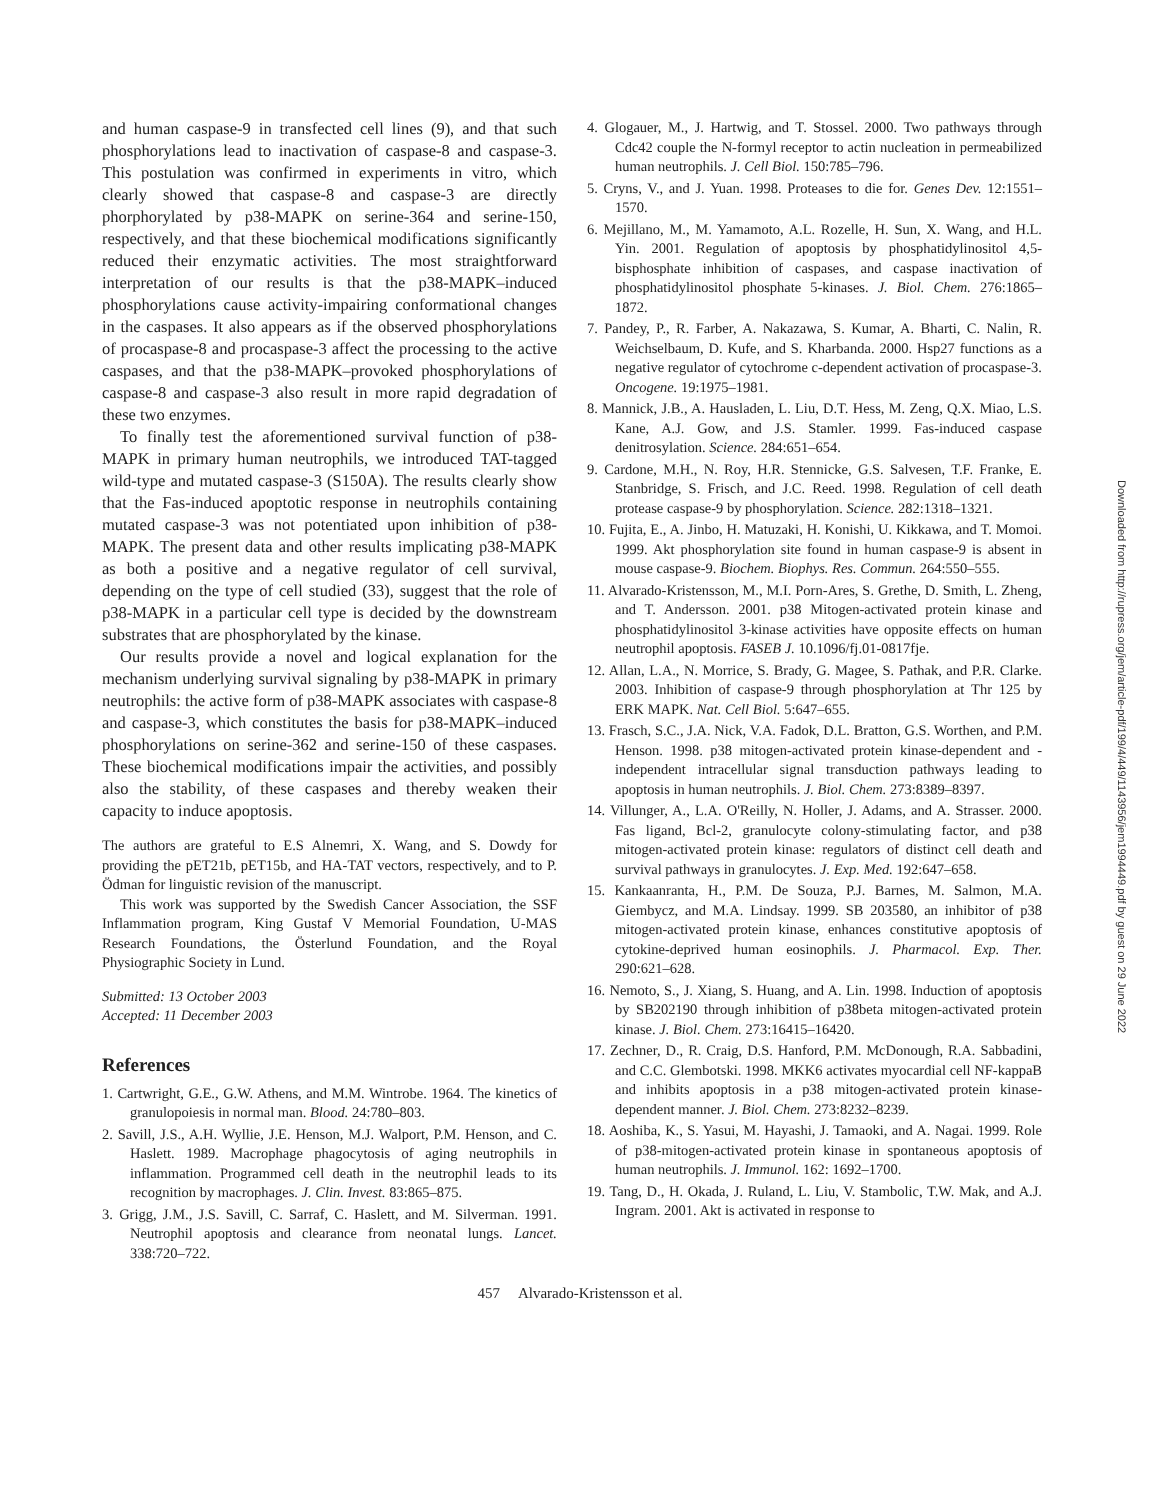and human caspase-9 in transfected cell lines (9), and that such phosphorylations lead to inactivation of caspase-8 and caspase-3. This postulation was confirmed in experiments in vitro, which clearly showed that caspase-8 and caspase-3 are directly phorphorylated by p38-MAPK on serine-364 and serine-150, respectively, and that these biochemical modifications significantly reduced their enzymatic activities. The most straightforward interpretation of our results is that the p38-MAPK–induced phosphorylations cause activity-impairing conformational changes in the caspases. It also appears as if the observed phosphorylations of procaspase-8 and procaspase-3 affect the processing to the active caspases, and that the p38-MAPK–provoked phosphorylations of caspase-8 and caspase-3 also result in more rapid degradation of these two enzymes.
To finally test the aforementioned survival function of p38-MAPK in primary human neutrophils, we introduced TAT-tagged wild-type and mutated caspase-3 (S150A). The results clearly show that the Fas-induced apoptotic response in neutrophils containing mutated caspase-3 was not potentiated upon inhibition of p38-MAPK. The present data and other results implicating p38-MAPK as both a positive and a negative regulator of cell survival, depending on the type of cell studied (33), suggest that the role of p38-MAPK in a particular cell type is decided by the downstream substrates that are phosphorylated by the kinase.
Our results provide a novel and logical explanation for the mechanism underlying survival signaling by p38-MAPK in primary neutrophils: the active form of p38-MAPK associates with caspase-8 and caspase-3, which constitutes the basis for p38-MAPK–induced phosphorylations on serine-362 and serine-150 of these caspases. These biochemical modifications impair the activities, and possibly also the stability, of these caspases and thereby weaken their capacity to induce apoptosis.
The authors are grateful to E.S Alnemri, X. Wang, and S. Dowdy for providing the pET21b, pET15b, and HA-TAT vectors, respectively, and to P. Ödman for linguistic revision of the manuscript.
This work was supported by the Swedish Cancer Association, the SSF Inflammation program, King Gustaf V Memorial Foundation, U-MAS Research Foundations, the Österlund Foundation, and the Royal Physiographic Society in Lund.
Submitted: 13 October 2003
Accepted: 11 December 2003
References
1. Cartwright, G.E., G.W. Athens, and M.M. Wintrobe. 1964. The kinetics of granulopoiesis in normal man. Blood. 24:780–803.
2. Savill, J.S., A.H. Wyllie, J.E. Henson, M.J. Walport, P.M. Henson, and C. Haslett. 1989. Macrophage phagocytosis of aging neutrophils in inflammation. Programmed cell death in the neutrophil leads to its recognition by macrophages. J. Clin. Invest. 83:865–875.
3. Grigg, J.M., J.S. Savill, C. Sarraf, C. Haslett, and M. Silverman. 1991. Neutrophil apoptosis and clearance from neonatal lungs. Lancet. 338:720–722.
4. Glogauer, M., J. Hartwig, and T. Stossel. 2000. Two pathways through Cdc42 couple the N-formyl receptor to actin nucleation in permeabilized human neutrophils. J. Cell Biol. 150:785–796.
5. Cryns, V., and J. Yuan. 1998. Proteases to die for. Genes Dev. 12:1551–1570.
6. Mejillano, M., M. Yamamoto, A.L. Rozelle, H. Sun, X. Wang, and H.L. Yin. 2001. Regulation of apoptosis by phosphatidylinositol 4,5-bisphosphate inhibition of caspases, and caspase inactivation of phosphatidylinositol phosphate 5-kinases. J. Biol. Chem. 276:1865–1872.
7. Pandey, P., R. Farber, A. Nakazawa, S. Kumar, A. Bharti, C. Nalin, R. Weichselbaum, D. Kufe, and S. Kharbanda. 2000. Hsp27 functions as a negative regulator of cytochrome c-dependent activation of procaspase-3. Oncogene. 19:1975–1981.
8. Mannick, J.B., A. Hausladen, L. Liu, D.T. Hess, M. Zeng, Q.X. Miao, L.S. Kane, A.J. Gow, and J.S. Stamler. 1999. Fas-induced caspase denitrosylation. Science. 284:651–654.
9. Cardone, M.H., N. Roy, H.R. Stennicke, G.S. Salvesen, T.F. Franke, E. Stanbridge, S. Frisch, and J.C. Reed. 1998. Regulation of cell death protease caspase-9 by phosphorylation. Science. 282:1318–1321.
10. Fujita, E., A. Jinbo, H. Matuzaki, H. Konishi, U. Kikkawa, and T. Momoi. 1999. Akt phosphorylation site found in human caspase-9 is absent in mouse caspase-9. Biochem. Biophys. Res. Commun. 264:550–555.
11. Alvarado-Kristensson, M., M.I. Porn-Ares, S. Grethe, D. Smith, L. Zheng, and T. Andersson. 2001. p38 Mitogen-activated protein kinase and phosphatidylinositol 3-kinase activities have opposite effects on human neutrophil apoptosis. FASEB J. 10.1096/fj.01-0817fje.
12. Allan, L.A., N. Morrice, S. Brady, G. Magee, S. Pathak, and P.R. Clarke. 2003. Inhibition of caspase-9 through phosphorylation at Thr 125 by ERK MAPK. Nat. Cell Biol. 5:647–655.
13. Frasch, S.C., J.A. Nick, V.A. Fadok, D.L. Bratton, G.S. Worthen, and P.M. Henson. 1998. p38 mitogen-activated protein kinase-dependent and -independent intracellular signal transduction pathways leading to apoptosis in human neutrophils. J. Biol. Chem. 273:8389–8397.
14. Villunger, A., L.A. O'Reilly, N. Holler, J. Adams, and A. Strasser. 2000. Fas ligand, Bcl-2, granulocyte colony-stimulating factor, and p38 mitogen-activated protein kinase: regulators of distinct cell death and survival pathways in granulocytes. J. Exp. Med. 192:647–658.
15. Kankaanranta, H., P.M. De Souza, P.J. Barnes, M. Salmon, M.A. Giembycz, and M.A. Lindsay. 1999. SB 203580, an inhibitor of p38 mitogen-activated protein kinase, enhances constitutive apoptosis of cytokine-deprived human eosinophils. J. Pharmacol. Exp. Ther. 290:621–628.
16. Nemoto, S., J. Xiang, S. Huang, and A. Lin. 1998. Induction of apoptosis by SB202190 through inhibition of p38beta mitogen-activated protein kinase. J. Biol. Chem. 273:16415–16420.
17. Zechner, D., R. Craig, D.S. Hanford, P.M. McDonough, R.A. Sabbadini, and C.C. Glembotski. 1998. MKK6 activates myocardial cell NF-kappaB and inhibits apoptosis in a p38 mitogen-activated protein kinase-dependent manner. J. Biol. Chem. 273:8232–8239.
18. Aoshiba, K., S. Yasui, M. Hayashi, J. Tamaoki, and A. Nagai. 1999. Role of p38-mitogen-activated protein kinase in spontaneous apoptosis of human neutrophils. J. Immunol. 162: 1692–1700.
19. Tang, D., H. Okada, J. Ruland, L. Liu, V. Stambolic, T.W. Mak, and A.J. Ingram. 2001. Akt is activated in response to
457 Alvarado-Kristensson et al.
Downloaded from http://rupress.org/jem/article-pdf/199/4/449/1143956/jem1994449.pdf by guest on 29 June 2022